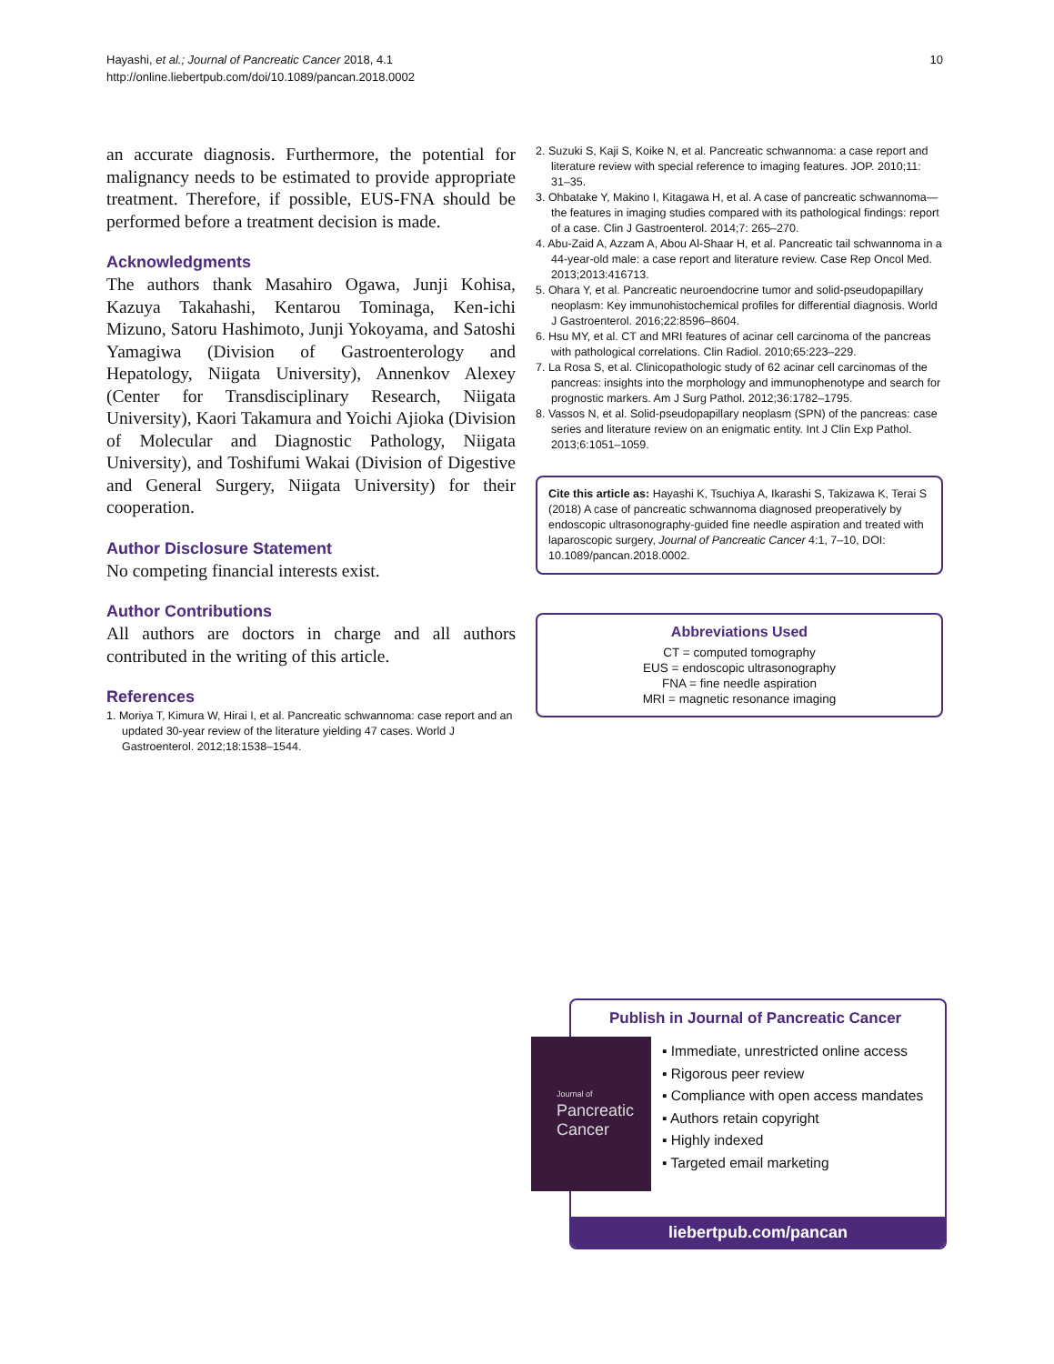Hayashi, et al.; Journal of Pancreatic Cancer 2018, 4.1
http://online.liebertpub.com/doi/10.1089/pancan.2018.0002
10
an accurate diagnosis. Furthermore, the potential for malignancy needs to be estimated to provide appropriate treatment. Therefore, if possible, EUS-FNA should be performed before a treatment decision is made.
Acknowledgments
The authors thank Masahiro Ogawa, Junji Kohisa, Kazuya Takahashi, Kentarou Tominaga, Ken-ichi Mizuno, Satoru Hashimoto, Junji Yokoyama, and Satoshi Yamagiwa (Division of Gastroenterology and Hepatology, Niigata University), Annenkov Alexey (Center for Transdisciplinary Research, Niigata University), Kaori Takamura and Yoichi Ajioka (Division of Molecular and Diagnostic Pathology, Niigata University), and Toshifumi Wakai (Division of Digestive and General Surgery, Niigata University) for their cooperation.
Author Disclosure Statement
No competing financial interests exist.
Author Contributions
All authors are doctors in charge and all authors contributed in the writing of this article.
References
1. Moriya T, Kimura W, Hirai I, et al. Pancreatic schwannoma: case report and an updated 30-year review of the literature yielding 47 cases. World J Gastroenterol. 2012;18:1538–1544.
2. Suzuki S, Kaji S, Koike N, et al. Pancreatic schwannoma: a case report and literature review with special reference to imaging features. JOP. 2010;11: 31–35.
3. Ohbatake Y, Makino I, Kitagawa H, et al. A case of pancreatic schwannoma—the features in imaging studies compared with its pathological findings: report of a case. Clin J Gastroenterol. 2014;7: 265–270.
4. Abu-Zaid A, Azzam A, Abou Al-Shaar H, et al. Pancreatic tail schwannoma in a 44-year-old male: a case report and literature review. Case Rep Oncol Med. 2013;2013:416713.
5. Ohara Y, et al. Pancreatic neuroendocrine tumor and solid-pseudopapillary neoplasm: Key immunohistochemical profiles for differential diagnosis. World J Gastroenterol. 2016;22:8596–8604.
6. Hsu MY, et al. CT and MRI features of acinar cell carcinoma of the pancreas with pathological correlations. Clin Radiol. 2010;65:223–229.
7. La Rosa S, et al. Clinicopathologic study of 62 acinar cell carcinomas of the pancreas: insights into the morphology and immunophenotype and search for prognostic markers. Am J Surg Pathol. 2012;36:1782–1795.
8. Vassos N, et al. Solid-pseudopapillary neoplasm (SPN) of the pancreas: case series and literature review on an enigmatic entity. Int J Clin Exp Pathol. 2013;6:1051–1059.
Cite this article as: Hayashi K, Tsuchiya A, Ikarashi S, Takizawa K, Terai S (2018) A case of pancreatic schwannoma diagnosed preoperatively by endoscopic ultrasonography-guided fine needle aspiration and treated with laparoscopic surgery, Journal of Pancreatic Cancer 4:1, 7–10, DOI: 10.1089/pancan.2018.0002.
Abbreviations Used
CT = computed tomography
EUS = endoscopic ultrasonography
FNA = fine needle aspiration
MRI = magnetic resonance imaging
Publish in Journal of Pancreatic Cancer
Journal of
Pancreatic
Cancer
▪ Immediate, unrestricted online access
▪ Rigorous peer review
▪ Compliance with open access mandates
▪ Authors retain copyright
▪ Highly indexed
▪ Targeted email marketing
liebertpub.com/pancan